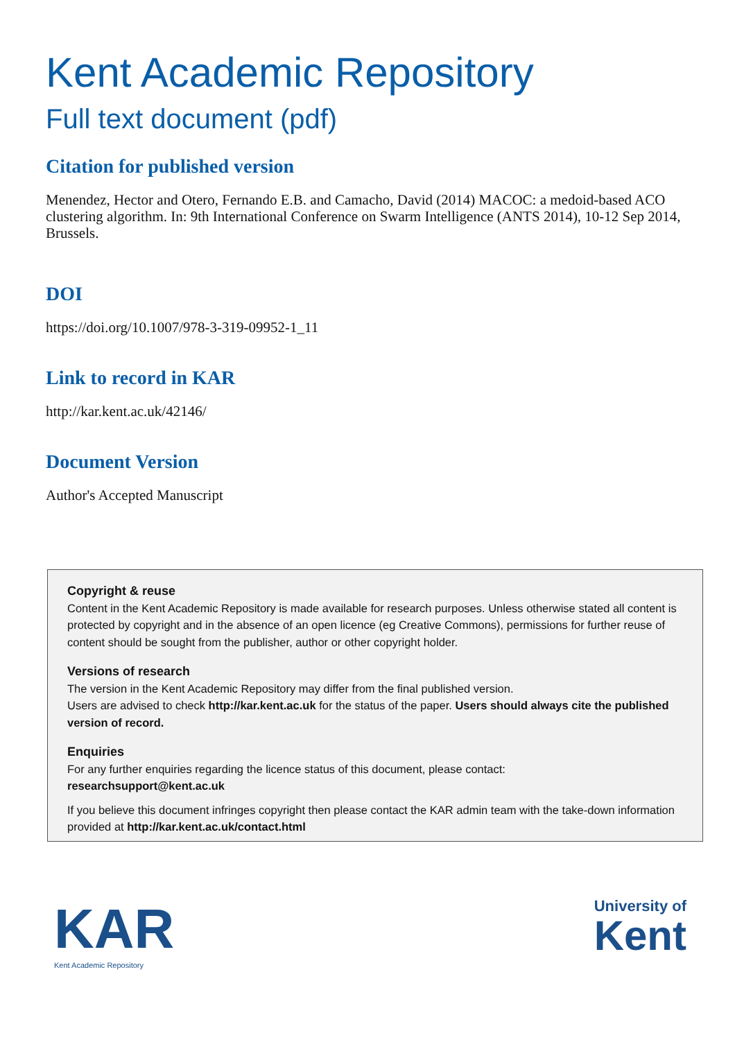Kent Academic Repository
Full text document (pdf)
Citation for published version
Menendez, Hector and Otero, Fernando E.B. and Camacho, David (2014) MACOC: a medoid-based ACO clustering algorithm. In: 9th International Conference on Swarm Intelligence (ANTS 2014), 10-12 Sep 2014, Brussels.
DOI
https://doi.org/10.1007/978-3-319-09952-1_11
Link to record in KAR
http://kar.kent.ac.uk/42146/
Document Version
Author's Accepted Manuscript
Copyright & reuse
Content in the Kent Academic Repository is made available for research purposes. Unless otherwise stated all content is protected by copyright and in the absence of an open licence (eg Creative Commons), permissions for further reuse of content should be sought from the publisher, author or other copyright holder.
Versions of research
The version in the Kent Academic Repository may differ from the final published version.
Users are advised to check http://kar.kent.ac.uk for the status of the paper. Users should always cite the published version of record.
Enquiries
For any further enquiries regarding the licence status of this document, please contact:
researchsupport@kent.ac.uk
If you believe this document infringes copyright then please contact the KAR admin team with the take-down information provided at http://kar.kent.ac.uk/contact.html
KAR
Kent Academic Repository
University of
Kent